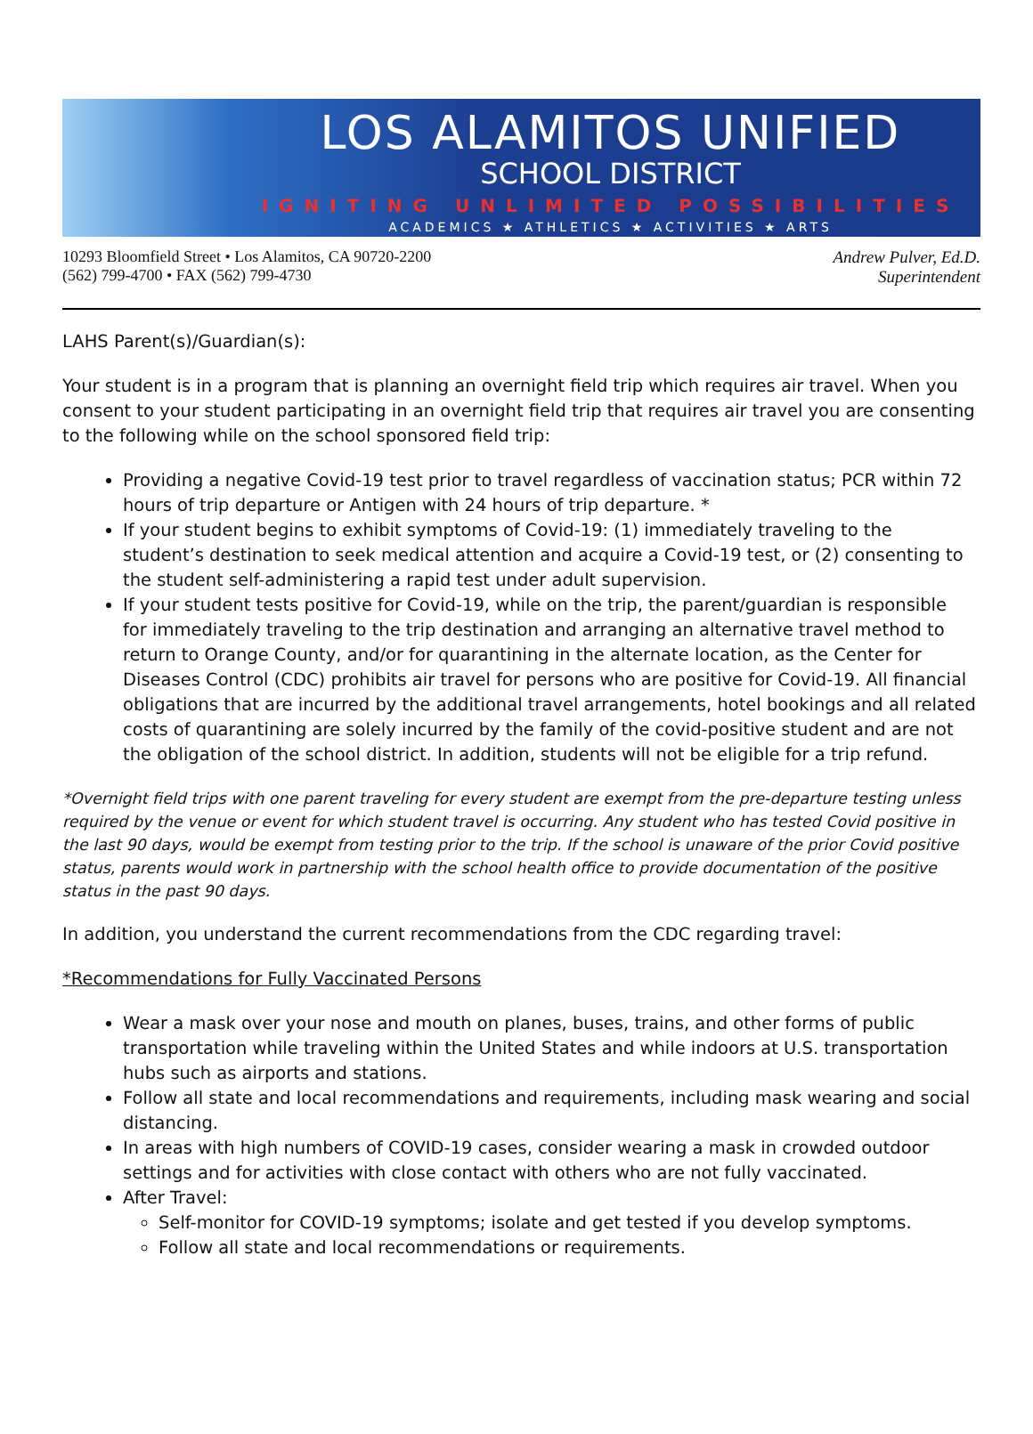LOS ALAMITOS UNIFIED
SCHOOL DISTRICT
IGNITING UNLIMITED POSSIBILITIES
ACADEMICS ★ ATHLETICS ★ ACTIVITIES ★ ARTS
10293 Bloomfield Street • Los Alamitos, CA 90720-2200
(562) 799-4700 • FAX (562) 799-4730
Andrew Pulver, Ed.D.
Superintendent
LAHS Parent(s)/Guardian(s):
Your student is in a program that is planning an overnight field trip which requires air travel. When you consent to your student participating in an overnight field trip that requires air travel you are consenting to the following while on the school sponsored field trip:
Providing a negative Covid-19 test prior to travel regardless of vaccination status; PCR within 72 hours of trip departure or Antigen with 24 hours of trip departure. *
If your student begins to exhibit symptoms of Covid-19: (1) immediately traveling to the student’s destination to seek medical attention and acquire a Covid-19 test, or (2) consenting to the student self-administering a rapid test under adult supervision.
If your student tests positive for Covid-19, while on the trip, the parent/guardian is responsible for immediately traveling to the trip destination and arranging an alternative travel method to return to Orange County, and/or for quarantining in the alternate location, as the Center for Diseases Control (CDC) prohibits air travel for persons who are positive for Covid-19. All financial obligations that are incurred by the additional travel arrangements, hotel bookings and all related costs of quarantining are solely incurred by the family of the covid-positive student and are not the obligation of the school district. In addition, students will not be eligible for a trip refund.
*Overnight field trips with one parent traveling for every student are exempt from the pre-departure testing unless required by the venue or event for which student travel is occurring. Any student who has tested Covid positive in the last 90 days, would be exempt from testing prior to the trip. If the school is unaware of the prior Covid positive status, parents would work in partnership with the school health office to provide documentation of the positive status in the past 90 days.
In addition, you understand the current recommendations from the CDC regarding travel:
*Recommendations for Fully Vaccinated Persons
Wear a mask over your nose and mouth on planes, buses, trains, and other forms of public transportation while traveling within the United States and while indoors at U.S. transportation hubs such as airports and stations.
Follow all state and local recommendations and requirements, including mask wearing and social distancing.
In areas with high numbers of COVID-19 cases, consider wearing a mask in crowded outdoor settings and for activities with close contact with others who are not fully vaccinated.
After Travel:
Self-monitor for COVID-19 symptoms; isolate and get tested if you develop symptoms.
Follow all state and local recommendations or requirements.